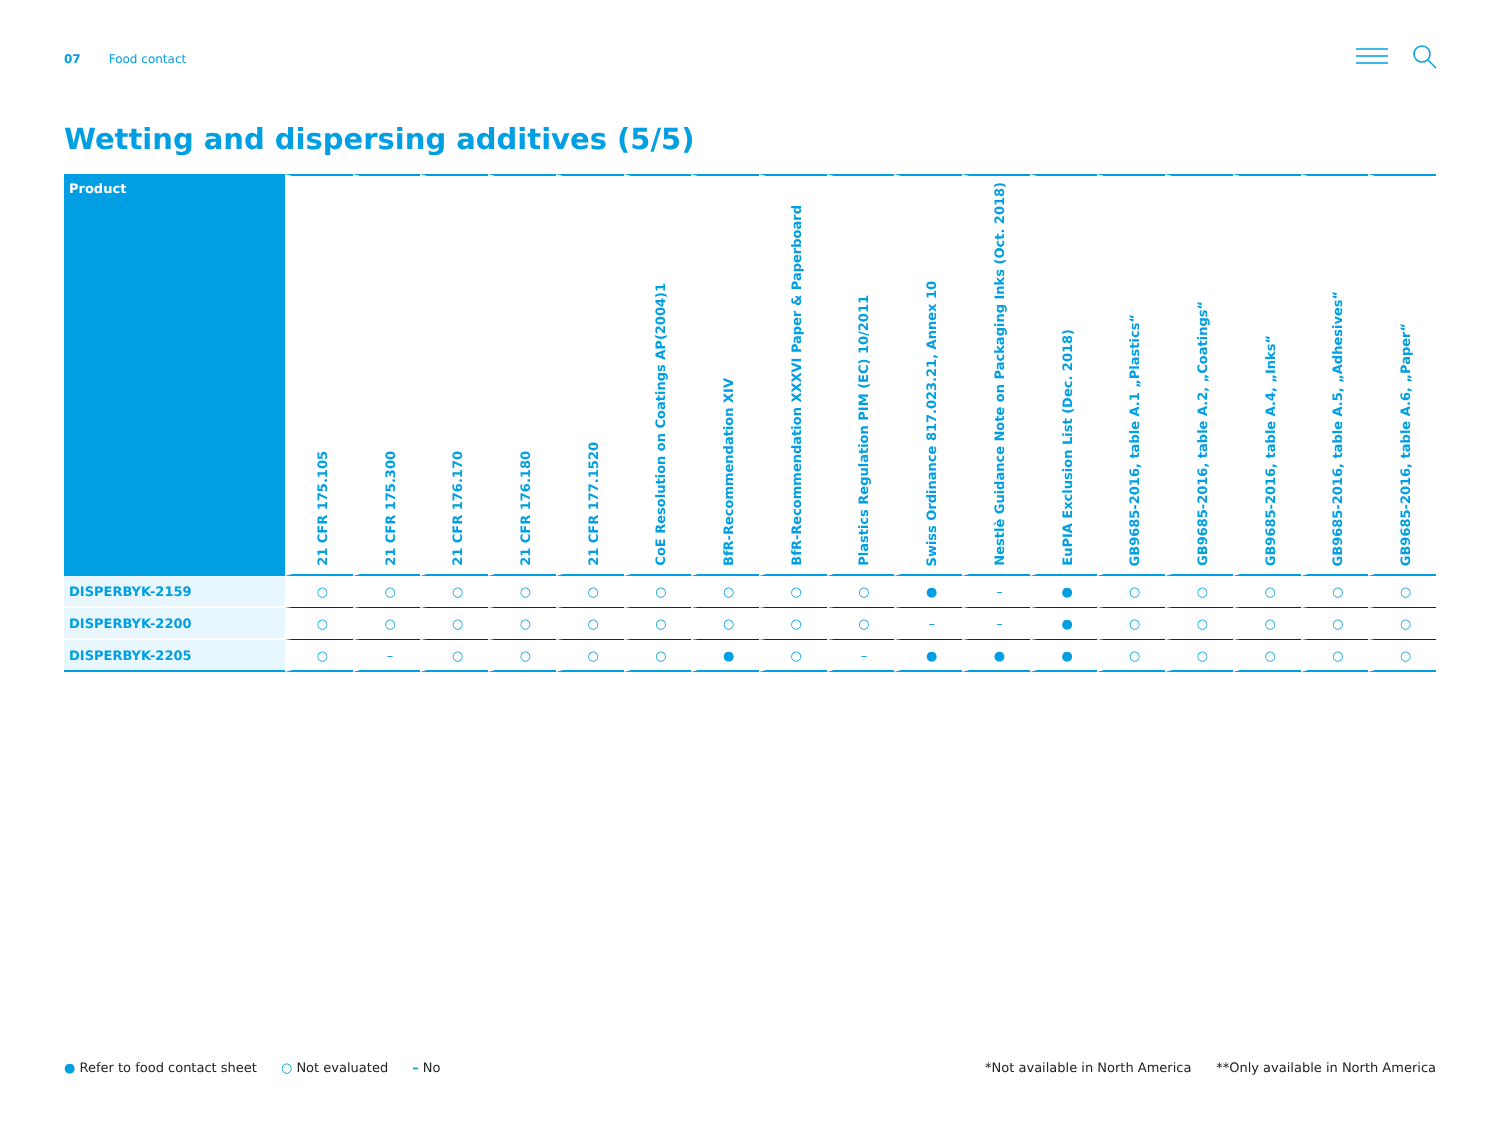07 Food contact
Wetting and dispersing additives (5/5)
| Product | 21 CFR 175.105 | 21 CFR 175.300 | 21 CFR 176.170 | 21 CFR 176.180 | 21 CFR 177.1520 | CoE Resolution on Coatings AP(2004)1 | BfR-Recommendation XIV | BfR-Recommendation XXXVI Paper & Paperboard | Plastics Regulation PIM (EC) 10/2011 | Swiss Ordinance 817.023.21, Annex 10 | Nestlè Guidance Note on Packaging Inks (Oct. 2018) | EuPIA Exclusion List (Dec. 2018) | GB9685-2016, table A.1 „Plastics“ | GB9685-2016, table A.2, „Coatings“ | GB9685-2016, table A.4, „Inks“ | GB9685-2016, table A.5, „Adhesives“ | GB9685-2016, table A.6, „Paper“ |
| --- | --- | --- | --- | --- | --- | --- | --- | --- | --- | --- | --- | --- | --- | --- | --- | --- | --- |
| DISPERBYK-2159 | ○ | ○ | ○ | ○ | ○ | ○ | ○ | ○ | ○ | ● | – | ● | ○ | ○ | ○ | ○ | ○ |
| DISPERBYK-2200 | ○ | ○ | ○ | ○ | ○ | ○ | ○ | ○ | ○ | – | – | ● | ○ | ○ | ○ | ○ | ○ |
| DISPERBYK-2205 | ○ | – | ○ | ○ | ○ | ○ | ● | ○ | – | ● | ● | ● | ○ | ○ | ○ | ○ | ○ |
● Refer to food contact sheet ○ Not evaluated – No
*Not available in North America **Only available in North America